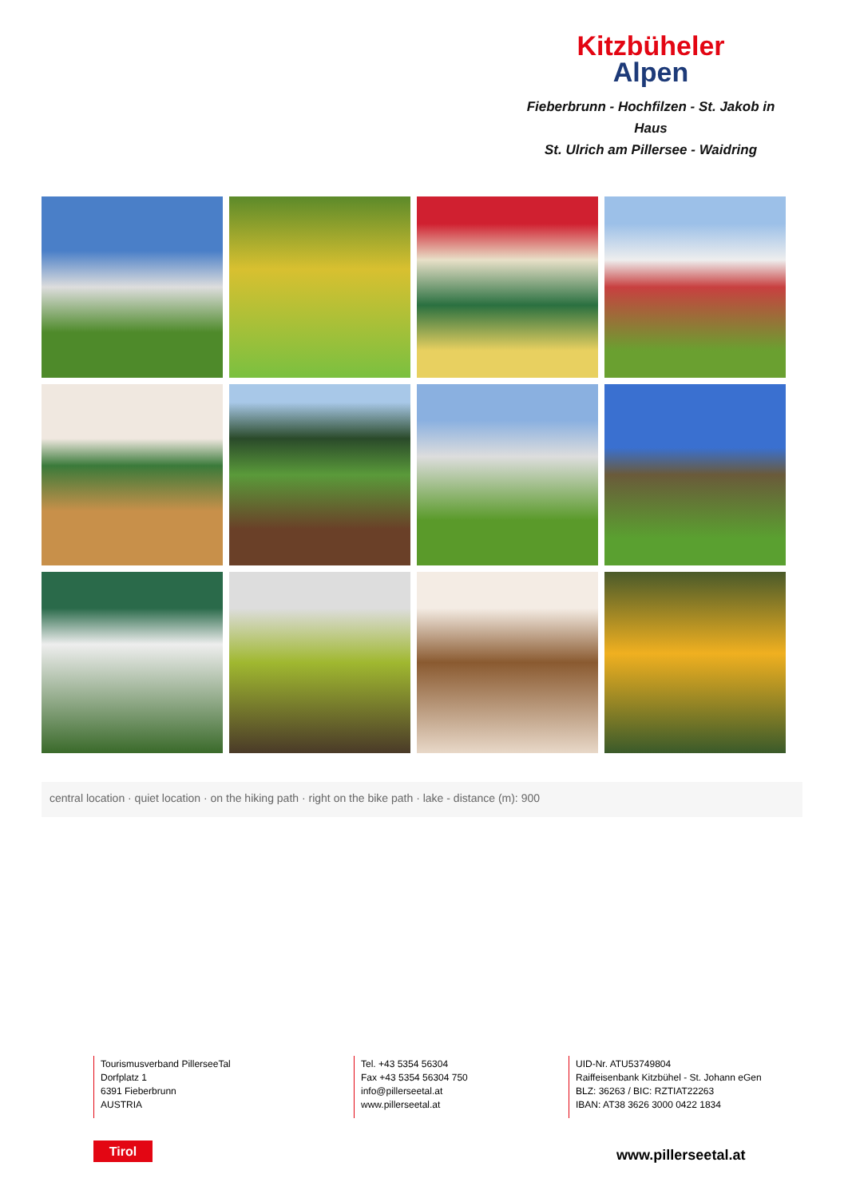Kitzbüheler
Alpen
Fieberbrunn - Hochfilzen - St. Jakob in Haus
St. Ulrich am Pillersee - Waidring
central location · quiet location · on the hiking path · right on the bike path · lake - distance (m): 900
Tourismusverband PillerseeTal
Dorfplatz 1
6391 Fieberbrunn
AUSTRIA
Tel. +43 5354 56304
Fax +43 5354 56304 750
info@pillerseetal.at
www.pillerseetal.at
UID-Nr. ATU53749804
Raiffeisenbank Kitzbühel - St. Johann eGen
BLZ: 36263 / BIC: RZTIAT22263
IBAN: AT38 3626 3000 0422 1834
Tirol www.pillerseetal.at